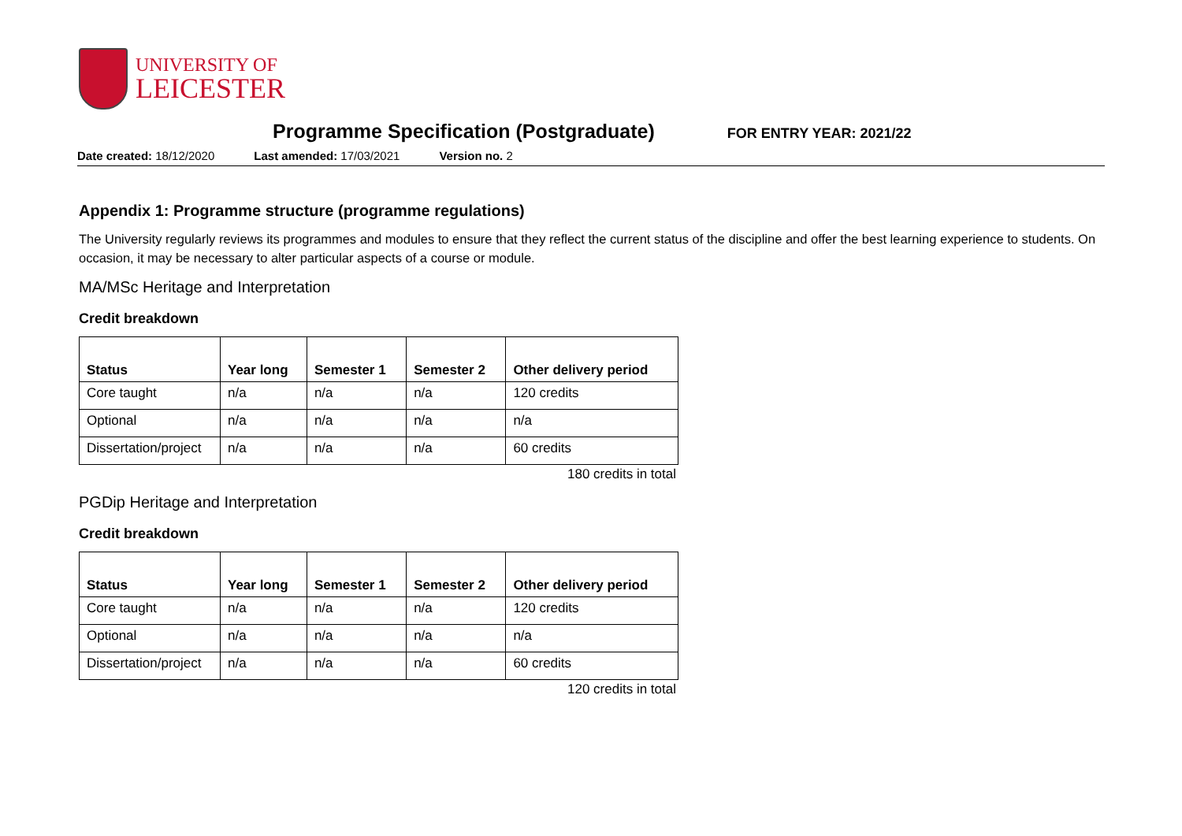UNIVERSITY OF
LEICESTER
Programme Specification (Postgraduate)
FOR ENTRY YEAR: 2021/22
Date created: 18/12/2020 Last amended: 17/03/2021 Version no. 2
Appendix 1: Programme structure (programme regulations)
The University regularly reviews its programmes and modules to ensure that they reflect the current status of the discipline and offer the best learning experience to students. On occasion, it may be necessary to alter particular aspects of a course or module.
MA/MSc Heritage and Interpretation
Credit breakdown
| Status | Year long | Semester 1 | Semester 2 | Other delivery period |
| --- | --- | --- | --- | --- |
| Core taught | n/a | n/a | n/a | 120 credits |
| Optional | n/a | n/a | n/a | n/a |
| Dissertation/project | n/a | n/a | n/a | 60 credits |
180 credits in total
PGDip Heritage and Interpretation
Credit breakdown
| Status | Year long | Semester 1 | Semester 2 | Other delivery period |
| --- | --- | --- | --- | --- |
| Core taught | n/a | n/a | n/a | 120 credits |
| Optional | n/a | n/a | n/a | n/a |
| Dissertation/project | n/a | n/a | n/a | 60 credits |
120 credits in total